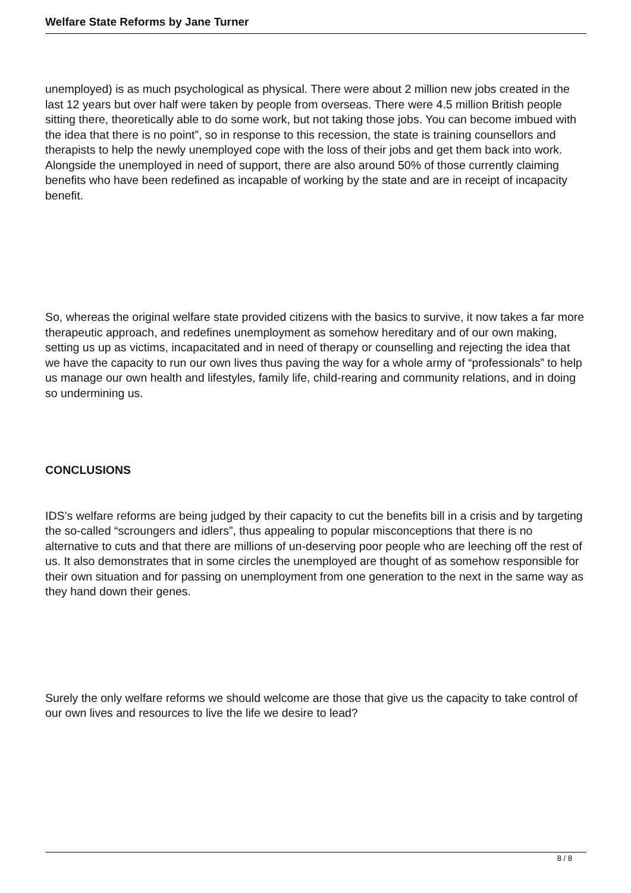Welfare State Reforms by Jane Turner
unemployed) is as much psychological as physical. There were about 2 million new jobs created in the last 12 years but over half were taken by people from overseas. There were 4.5 million British people sitting there, theoretically able to do some work, but not taking those jobs. You can become imbued with the idea that there is no point”, so in response to this recession, the state is training counsellors and therapists to help the newly unemployed cope with the loss of their jobs and get them back into work. Alongside the unemployed in need of support, there are also around 50% of those currently claiming benefits who have been redefined as incapable of working by the state and are in receipt of incapacity benefit.
So, whereas the original welfare state provided citizens with the basics to survive, it now takes a far more therapeutic approach, and redefines unemployment as somehow hereditary and of our own making, setting us up as victims, incapacitated and in need of therapy or counselling and rejecting the idea that we have the capacity to run our own lives thus paving the way for a whole army of “professionals” to help us manage our own health and lifestyles, family life, child-rearing and community relations, and in doing so undermining us.
CONCLUSIONS
IDS’s welfare reforms are being judged by their capacity to cut the benefits bill in a crisis and by targeting the so-called “scroungers and idlers”, thus appealing to popular misconceptions that there is no alternative to cuts and that there are millions of un-deserving poor people who are leeching off the rest of us. It also demonstrates that in some circles the unemployed are thought of as somehow responsible for their own situation and for passing on unemployment from one generation to the next in the same way as they hand down their genes.
Surely the only welfare reforms we should welcome are those that give us the capacity to take control of our own lives and resources to live the life we desire to lead?
8 / 8